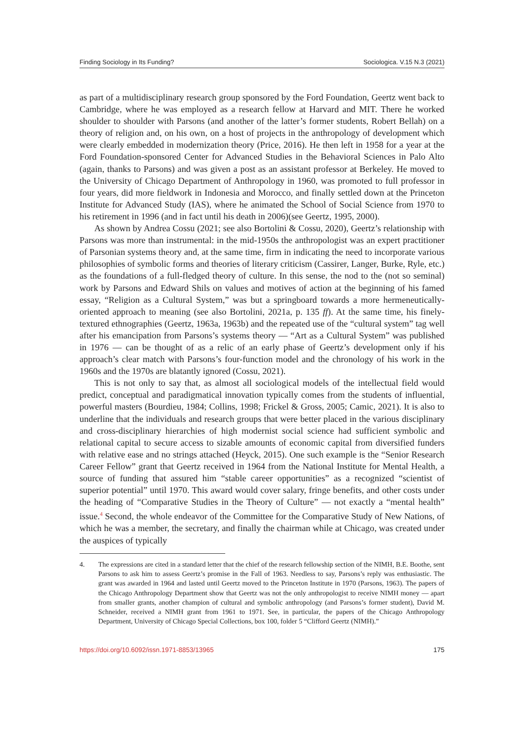Finding Sociology in Its Funding? Sociologica. V.15 N.3 (2021)
as part of a multidisciplinary research group sponsored by the Ford Foundation, Geertz went back to Cambridge, where he was employed as a research fellow at Harvard and MIT. There he worked shoulder to shoulder with Parsons (and another of the latter’s former students, Robert Bellah) on a theory of religion and, on his own, on a host of projects in the anthropology of development which were clearly embedded in modernization theory (Price, 2016). He then left in 1958 for a year at the Ford Foundation-sponsored Center for Advanced Studies in the Behavioral Sciences in Palo Alto (again, thanks to Parsons) and was given a post as an assistant professor at Berkeley. He moved to the University of Chicago Department of Anthropology in 1960, was promoted to full professor in four years, did more fieldwork in Indonesia and Morocco, and finally settled down at the Princeton Institute for Advanced Study (IAS), where he animated the School of Social Science from 1970 to his retirement in 1996 (and in fact until his death in 2006)(see Geertz, 1995, 2000).
As shown by Andrea Cossu (2021; see also Bortolini & Cossu, 2020), Geertz’s relationship with Parsons was more than instrumental: in the mid-1950s the anthropologist was an expert practitioner of Parsonian systems theory and, at the same time, firm in indicating the need to incorporate various philosophies of symbolic forms and theories of literary criticism (Cassirer, Langer, Burke, Ryle, etc.) as the foundations of a full-fledged theory of culture. In this sense, the nod to the (not so seminal) work by Parsons and Edward Shils on values and motives of action at the beginning of his famed essay, “Religion as a Cultural System,” was but a springboard towards a more hermeneutically-oriented approach to meaning (see also Bortolini, 2021a, p. 135 ff). At the same time, his finely-textured ethnographies (Geertz, 1963a, 1963b) and the repeated use of the “cultural system” tag well after his emancipation from Parsons’s systems theory — “Art as a Cultural System” was published in 1976 — can be thought of as a relic of an early phase of Geertz’s development only if his approach’s clear match with Parsons’s four-function model and the chronology of his work in the 1960s and the 1970s are blatantly ignored (Cossu, 2021).
This is not only to say that, as almost all sociological models of the intellectual field would predict, conceptual and paradigmatical innovation typically comes from the students of influential, powerful masters (Bourdieu, 1984; Collins, 1998; Frickel & Gross, 2005; Camic, 2021). It is also to underline that the individuals and research groups that were better placed in the various disciplinary and cross-disciplinary hierarchies of high modernist social science had sufficient symbolic and relational capital to secure access to sizable amounts of economic capital from diversified funders with relative ease and no strings attached (Heyck, 2015). One such example is the “Senior Research Career Fellow” grant that Geertz received in 1964 from the National Institute for Mental Health, a source of funding that assured him “stable career opportunities” as a recognized “scientist of superior potential” until 1970. This award would cover salary, fringe benefits, and other costs under the heading of “Comparative Studies in the Theory of Culture” — not exactly a “mental health” issue.<sup>4</sup> Second, the whole endeavor of the Committee for the Comparative Study of New Nations, of which he was a member, the secretary, and finally the chairman while at Chicago, was created under the auspices of typically
4. The expressions are cited in a standard letter that the chief of the research fellowship section of the NIMH, B.E. Boothe, sent Parsons to ask him to assess Geertz’s promise in the Fall of 1963. Needless to say, Parsons’s reply was enthusiastic. The grant was awarded in 1964 and lasted until Geertz moved to the Princeton Institute in 1970 (Parsons, 1963). The papers of the Chicago Anthropology Department show that Geertz was not the only anthropologist to receive NIMH money — apart from smaller grants, another champion of cultural and symbolic anthropology (and Parsons’s former student), David M. Schneider, received a NIMH grant from 1961 to 1971. See, in particular, the papers of the Chicago Anthropology Department, University of Chicago Special Collections, box 100, folder 5 “Clifford Geertz (NIMH).”
https://doi.org/10.6092/issn.1971-8853/13965 175